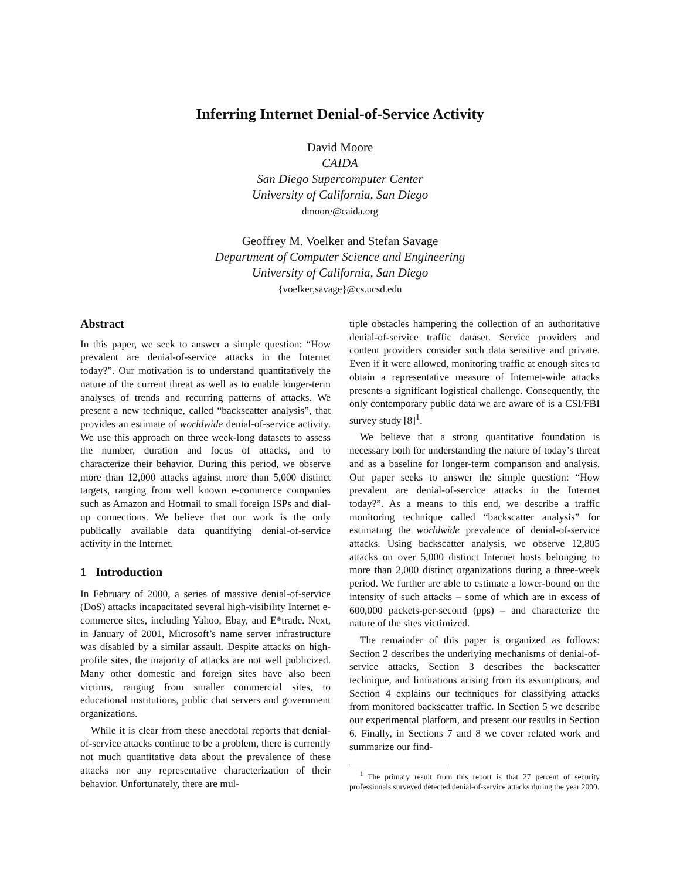Inferring Internet Denial-of-Service Activity
David Moore
CAIDA
San Diego Supercomputer Center
University of California, San Diego
dmoore@caida.org
Geoffrey M. Voelker and Stefan Savage
Department of Computer Science and Engineering
University of California, San Diego
{voelker,savage}@cs.ucsd.edu
Abstract
In this paper, we seek to answer a simple question: “How prevalent are denial-of-service attacks in the Internet today?”. Our motivation is to understand quantitatively the nature of the current threat as well as to enable longer-term analyses of trends and recurring patterns of attacks. We present a new technique, called “backscatter analysis”, that provides an estimate of worldwide denial-of-service activity. We use this approach on three week-long datasets to assess the number, duration and focus of attacks, and to characterize their behavior. During this period, we observe more than 12,000 attacks against more than 5,000 distinct targets, ranging from well known e-commerce companies such as Amazon and Hotmail to small foreign ISPs and dial-up connections. We believe that our work is the only publically available data quantifying denial-of-service activity in the Internet.
1 Introduction
In February of 2000, a series of massive denial-of-service (DoS) attacks incapacitated several high-visibility Internet e-commerce sites, including Yahoo, Ebay, and E*trade. Next, in January of 2001, Microsoft’s name server infrastructure was disabled by a similar assault. Despite attacks on high-profile sites, the majority of attacks are not well publicized. Many other domestic and foreign sites have also been victims, ranging from smaller commercial sites, to educational institutions, public chat servers and government organizations.
While it is clear from these anecdotal reports that denial-of-service attacks continue to be a problem, there is currently not much quantitative data about the prevalence of these attacks nor any representative characterization of their behavior. Unfortunately, there are mul-
tiple obstacles hampering the collection of an authoritative denial-of-service traffic dataset. Service providers and content providers consider such data sensitive and private. Even if it were allowed, monitoring traffic at enough sites to obtain a representative measure of Internet-wide attacks presents a significant logistical challenge. Consequently, the only contemporary public data we are aware of is a CSI/FBI survey study [8]<sup>1</sup>.
We believe that a strong quantitative foundation is necessary both for understanding the nature of today’s threat and as a baseline for longer-term comparison and analysis. Our paper seeks to answer the simple question: “How prevalent are denial-of-service attacks in the Internet today?”. As a means to this end, we describe a traffic monitoring technique called “backscatter analysis” for estimating the worldwide prevalence of denial-of-service attacks. Using backscatter analysis, we observe 12,805 attacks on over 5,000 distinct Internet hosts belonging to more than 2,000 distinct organizations during a three-week period. We further are able to estimate a lower-bound on the intensity of such attacks – some of which are in excess of 600,000 packets-per-second (pps) – and characterize the nature of the sites victimized.
The remainder of this paper is organized as follows: Section 2 describes the underlying mechanisms of denial-of-service attacks, Section 3 describes the backscatter technique, and limitations arising from its assumptions, and Section 4 explains our techniques for classifying attacks from monitored backscatter traffic. In Section 5 we describe our experimental platform, and present our results in Section 6. Finally, in Sections 7 and 8 we cover related work and summarize our find-
<sup>1</sup> The primary result from this report is that 27 percent of security professionals surveyed detected denial-of-service attacks during the year 2000.